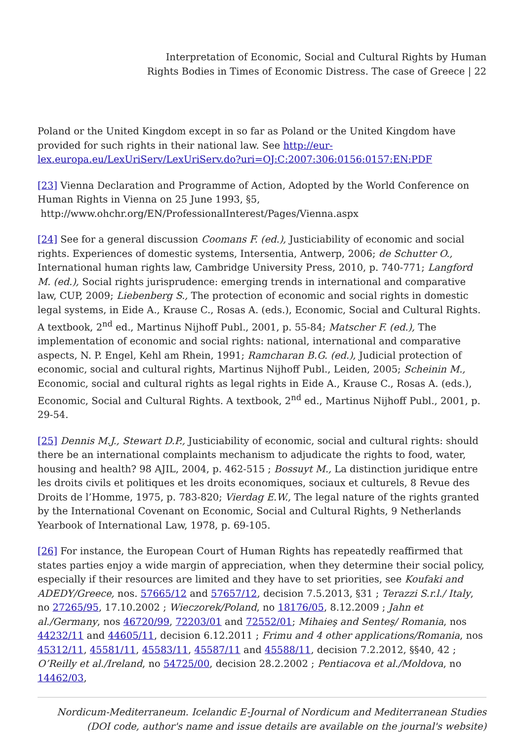Interpretation of Economic, Social and Cultural Rights by Human
Rights Bodies in Times of Economic Distress. The case of Greece | 22
Poland or the United Kingdom except in so far as Poland or the United Kingdom have provided for such rights in their national law. See http://eur-lex.europa.eu/LexUriServ/LexUriServ.do?uri=OJ:C:2007:306:0156:0157:EN:PDF
[23] Vienna Declaration and Programme of Action, Adopted by the World Conference on Human Rights in Vienna on 25 June 1993, §5,
http://www.ohchr.org/EN/ProfessionalInterest/Pages/Vienna.aspx
[24] See for a general discussion Coomans F. (ed.), Justiciability of economic and social rights. Experiences of domestic systems, Intersentia, Antwerp, 2006; de Schutter O., International human rights law, Cambridge University Press, 2010, p. 740-771; Langford M. (ed.), Social rights jurisprudence: emerging trends in international and comparative law, CUP, 2009; Liebenberg S., The protection of economic and social rights in domestic legal systems, in Eide A., Krause C., Rosas A. (eds.), Economic, Social and Cultural Rights. A textbook, 2<sup>nd</sup> ed., Martinus Nijhoff Publ., 2001, p. 55-84; Matscher F. (ed.), The implementation of economic and social rights: national, international and comparative aspects, N. P. Engel, Kehl am Rhein, 1991; Ramcharan B.G. (ed.), Judicial protection of economic, social and cultural rights, Martinus Nijhoff Publ., Leiden, 2005; Scheinin M., Economic, social and cultural rights as legal rights in Eide A., Krause C., Rosas A. (eds.), Economic, Social and Cultural Rights. A textbook, 2<sup>nd</sup> ed., Martinus Nijhoff Publ., 2001, p. 29-54.
[25] Dennis M.J., Stewart D.P., Justiciability of economic, social and cultural rights: should there be an international complaints mechanism to adjudicate the rights to food, water, housing and health? 98 AJIL, 2004, p. 462-515 ; Bossuyt M., La distinction juridique entre les droits civils et politiques et les droits economiques, sociaux et culturels, 8 Revue des Droits de l’Homme, 1975, p. 783-820; Vierdag E.W., The legal nature of the rights granted by the International Covenant on Economic, Social and Cultural Rights, 9 Netherlands Yearbook of International Law, 1978, p. 69-105.
[26] For instance, the European Court of Human Rights has repeatedly reaffirmed that states parties enjoy a wide margin of appreciation, when they determine their social policy, especially if their resources are limited and they have to set priorities, see Koufaki and ADEDY/Greece, nos. 57665/12 and 57657/12, decision 7.5.2013, §31 ; Terazzi S.r.l./ Italy, no 27265/95, 17.10.2002 ; Wieczorek/Poland, no 18176/05, 8.12.2009 ; Jahn et al./Germany, nos 46720/99, 72203/01 and 72552/01; Mihaieş and Senteş/ Romania, nos 44232/11 and 44605/11, decision 6.12.2011 ; Frimu and 4 other applications/Romania, nos 45312/11, 45581/11, 45583/11, 45587/11 and 45588/11, decision 7.2.2012, §§40, 42 ; O’Reilly et al./Ireland, no 54725/00, decision 28.2.2002 ; Pentiacova et al./Moldova, no 14462/03,
Nordicum-Mediterraneum. Icelandic E-Journal of Nordicum and Mediterranean Studies
(DOI code, author's name and issue details are available on the journal's website)